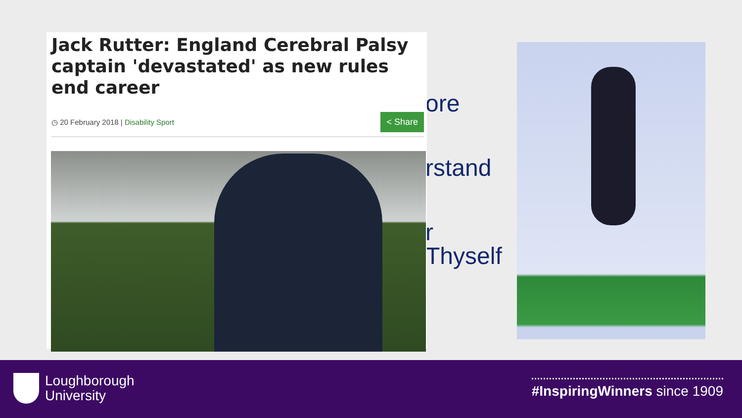ore
rstand
r
Thyself
Jack Rutter: England Cerebral Palsy captain 'devastated' as new rules end career
◷ 20 February 2018 | Disability Sport < Share
Loughborough
University
#InspiringWinners since 1909